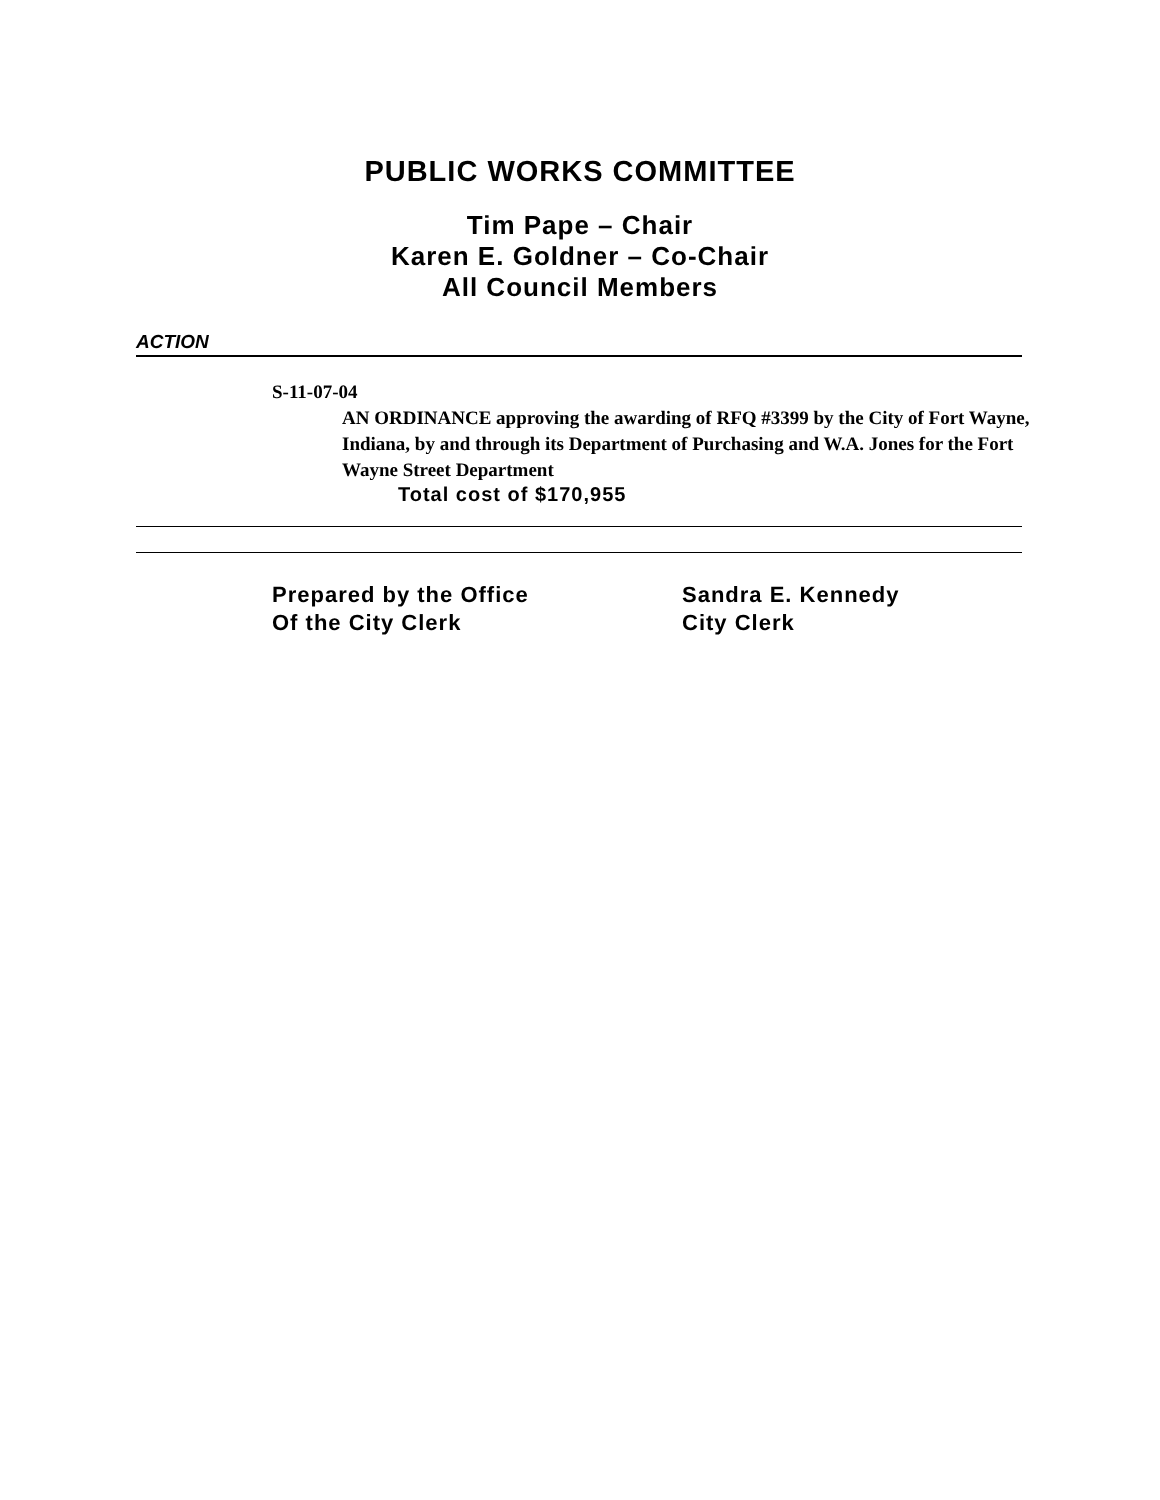PUBLIC WORKS COMMITTEE
Tim Pape – Chair
Karen E. Goldner – Co-Chair
All Council Members
ACTION
S-11-07-04
AN ORDINANCE approving the awarding of RFQ #3399 by the City of Fort Wayne, Indiana, by and through its Department of Purchasing and W.A. Jones for the Fort Wayne Street Department
Total cost of $170,955
Prepared by the Office
Of the City Clerk
Sandra E. Kennedy
City Clerk